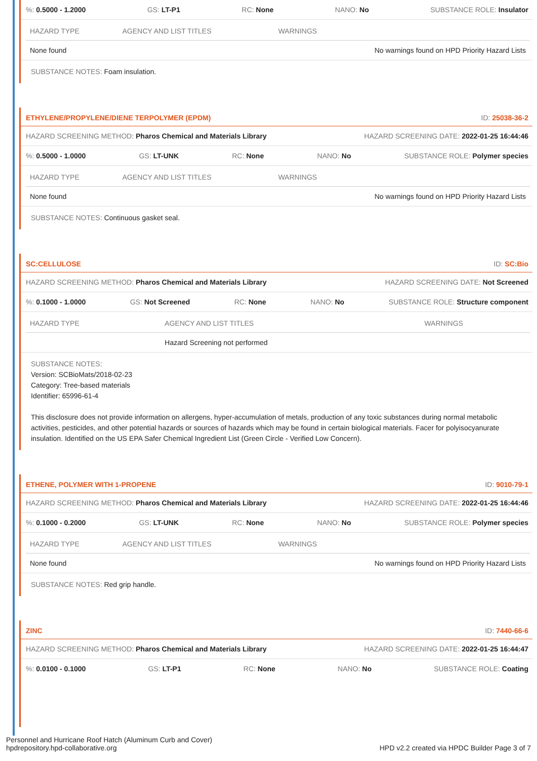%: 0.5000 - 1.2000 GS: LT-P1 RC: None NANO: No SUBSTANCE ROLE: Insulator
| HAZARD TYPE | AGENCY AND LIST TITLES | WARNINGS |
| --- | --- | --- |
| None found | | No warnings found on HPD Priority Hazard Lists |
SUBSTANCE NOTES: Foam insulation.
ETHYLENE/PROPYLENE/DIENE TERPOLYMER (EPDM) ID: 25038-36-2
HAZARD SCREENING METHOD: Pharos Chemical and Materials Library HAZARD SCREENING DATE: 2022-01-25 16:44:46
%: 0.5000 - 1.0000 GS: LT-UNK RC: None NANO: No SUBSTANCE ROLE: Polymer species
| HAZARD TYPE | AGENCY AND LIST TITLES | WARNINGS |
| --- | --- | --- |
| None found | | No warnings found on HPD Priority Hazard Lists |
SUBSTANCE NOTES: Continuous gasket seal.
SC:CELLULOSE ID: SC:Bio
HAZARD SCREENING METHOD: Pharos Chemical and Materials Library HAZARD SCREENING DATE: Not Screened
%: 0.1000 - 1.0000 GS: Not Screened RC: None NANO: No SUBSTANCE ROLE: Structure component
| HAZARD TYPE | AGENCY AND LIST TITLES | WARNINGS |
| --- | --- | --- |
| | Hazard Screening not performed | |
SUBSTANCE NOTES:
Version: SCBioMats/2018-02-23
Category: Tree-based materials
Identifier: 65996-61-4
This disclosure does not provide information on allergens, hyper-accumulation of metals, production of any toxic substances during normal metabolic activities, pesticides, and other potential hazards or sources of hazards which may be found in certain biological materials. Facer for polyisocyanurate insulation. Identified on the US EPA Safer Chemical Ingredient List (Green Circle - Verified Low Concern).
ETHENE, POLYMER WITH 1-PROPENE ID: 9010-79-1
HAZARD SCREENING METHOD: Pharos Chemical and Materials Library HAZARD SCREENING DATE: 2022-01-25 16:44:46
%: 0.1000 - 0.2000 GS: LT-UNK RC: None NANO: No SUBSTANCE ROLE: Polymer species
| HAZARD TYPE | AGENCY AND LIST TITLES | WARNINGS |
| --- | --- | --- |
| None found | | No warnings found on HPD Priority Hazard Lists |
SUBSTANCE NOTES: Red grip handle.
ZINC ID: 7440-66-6
HAZARD SCREENING METHOD: Pharos Chemical and Materials Library HAZARD SCREENING DATE: 2022-01-25 16:44:47
%: 0.0100 - 0.1000 GS: LT-P1 RC: None NANO: No SUBSTANCE ROLE: Coating
Personnel and Hurricane Roof Hatch (Aluminum Curb and Cover)
hpdrepository.hpd-collaborative.org
HPD v2.2 created via HPDC Builder Page 3 of 7